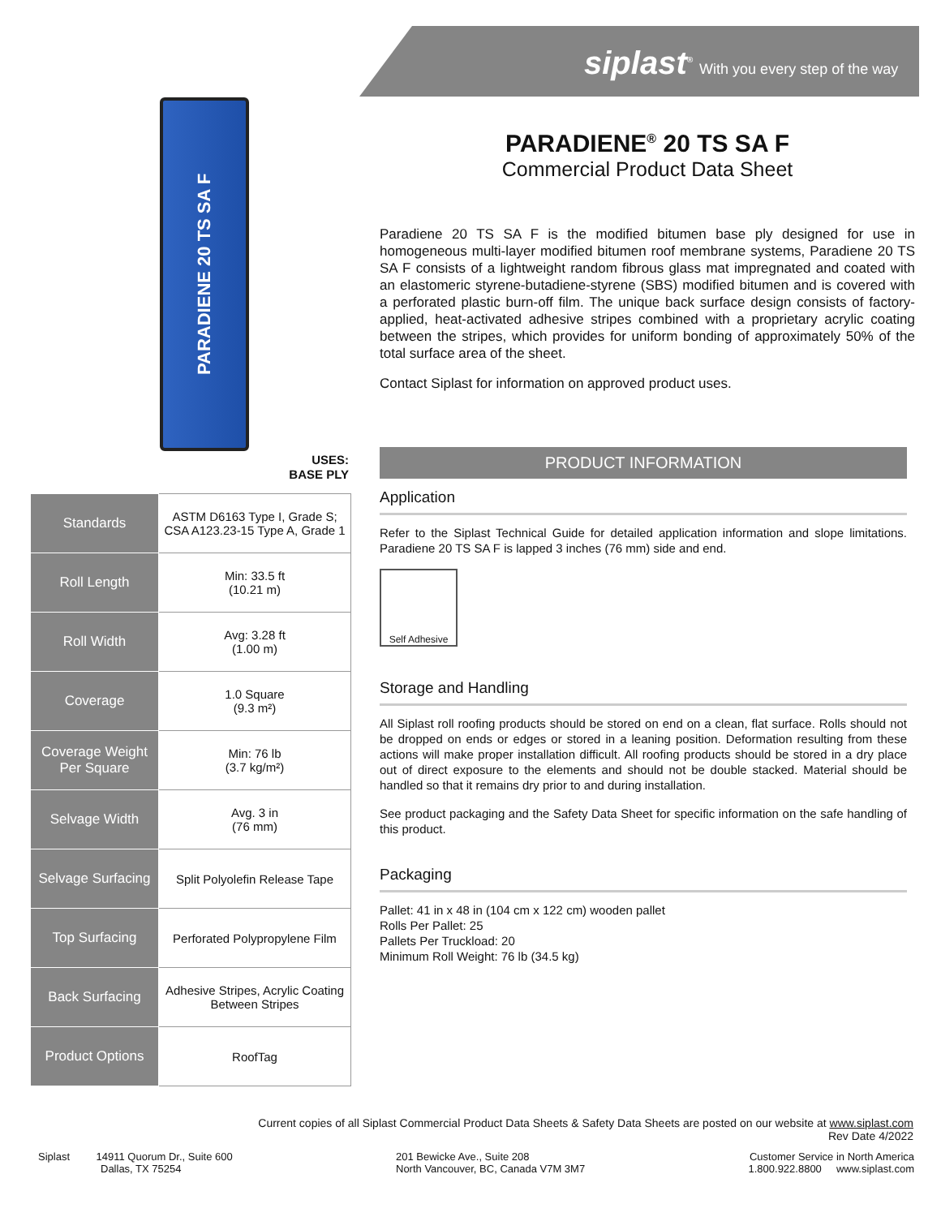siplast<sup>®</sup> With you every step of the way
PARADIENE 20 TS SA F
USES:
BASE PLY
| Standards | ASTM D6163 Type I, Grade S; CSA A123.23-15 Type A, Grade 1 |
| Roll Length | Min: 33.5 ft (10.21 m) |
| Roll Width | Avg: 3.28 ft (1.00 m) |
| Coverage | 1.0 Square (9.3 m²) |
| Coverage Weight Per Square | Min: 76 lb (3.7 kg/m²) |
| Selvage Width | Avg. 3 in (76 mm) |
| Selvage Surfacing | Split Polyolefin Release Tape |
| Top Surfacing | Perforated Polypropylene Film |
| Back Surfacing | Adhesive Stripes, Acrylic Coating Between Stripes |
| Product Options | RoofTag |
PARADIENE<sup>®</sup> 20 TS SA F
Commercial Product Data Sheet
Paradiene 20 TS SA F is the modified bitumen base ply designed for use in homogeneous multi-layer modified bitumen roof membrane systems, Paradiene 20 TS SA F consists of a lightweight random fibrous glass mat impregnated and coated with an elastomeric styrene-butadiene-styrene (SBS) modified bitumen and is covered with a perforated plastic burn-off film. The unique back surface design consists of factory-applied, heat-activated adhesive stripes combined with a proprietary acrylic coating between the stripes, which provides for uniform bonding of approximately 50% of the total surface area of the sheet.
Contact Siplast for information on approved product uses.
PRODUCT INFORMATION
Application
Refer to the Siplast Technical Guide for detailed application information and slope limitations. Paradiene 20 TS SA F is lapped 3 inches (76 mm) side and end.
Self Adhesive
Storage and Handling
All Siplast roll roofing products should be stored on end on a clean, flat surface. Rolls should not be dropped on ends or edges or stored in a leaning position. Deformation resulting from these actions will make proper installation difficult. All roofing products should be stored in a dry place out of direct exposure to the elements and should not be double stacked. Material should be handled so that it remains dry prior to and during installation.
See product packaging and the Safety Data Sheet for specific information on the safe handling of this product.
Packaging
Pallet: 41 in x 48 in (104 cm x 122 cm) wooden pallet
Rolls Per Pallet: 25
Pallets Per Truckload: 20
Minimum Roll Weight: 76 lb (34.5 kg)
Current copies of all Siplast Commercial Product Data Sheets & Safety Data Sheets are posted on our website at www.siplast.com
Rev Date 4/2022
Siplast 14911 Quorum Dr., Suite 600
Dallas, TX 75254
201 Bewicke Ave., Suite 208
North Vancouver, BC, Canada V7M 3M7
Customer Service in North America
1.800.922.8800 www.siplast.com